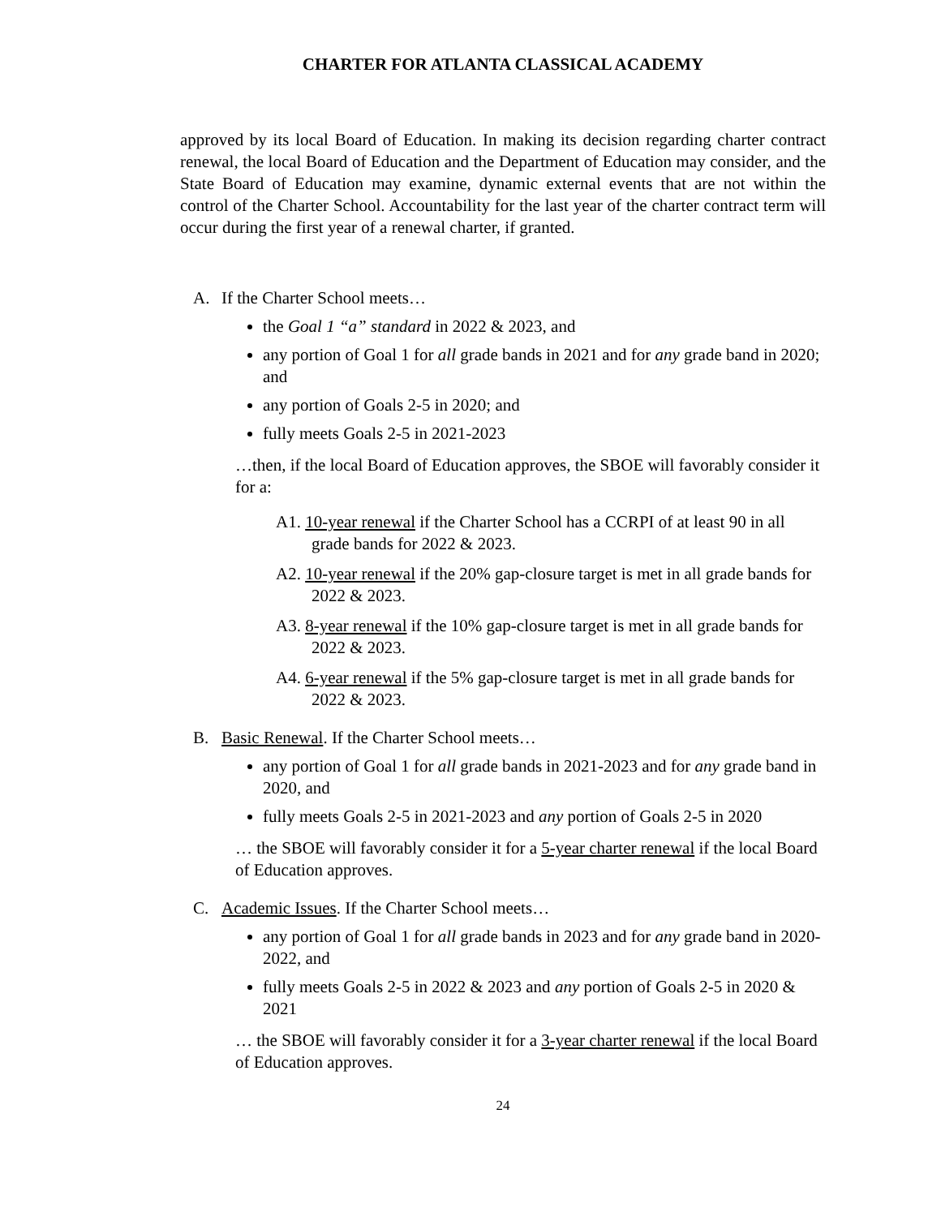CHARTER FOR ATLANTA CLASSICAL ACADEMY
approved by its local Board of Education. In making its decision regarding charter contract renewal, the local Board of Education and the Department of Education may consider, and the State Board of Education may examine, dynamic external events that are not within the control of the Charter School. Accountability for the last year of the charter contract term will occur during the first year of a renewal charter, if granted.
A. If the Charter School meets…
the Goal 1 “a” standard in 2022 & 2023, and
any portion of Goal 1 for all grade bands in 2021 and for any grade band in 2020; and
any portion of Goals 2-5 in 2020; and
fully meets Goals 2-5 in 2021-2023
…then, if the local Board of Education approves, the SBOE will favorably consider it for a:
A1. 10-year renewal if the Charter School has a CCRPI of at least 90 in all grade bands for 2022 & 2023.
A2. 10-year renewal if the 20% gap-closure target is met in all grade bands for 2022 & 2023.
A3. 8-year renewal if the 10% gap-closure target is met in all grade bands for 2022 & 2023.
A4. 6-year renewal if the 5% gap-closure target is met in all grade bands for 2022 & 2023.
B. Basic Renewal. If the Charter School meets…
any portion of Goal 1 for all grade bands in 2021-2023 and for any grade band in 2020, and
fully meets Goals 2-5 in 2021-2023 and any portion of Goals 2-5 in 2020
… the SBOE will favorably consider it for a 5-year charter renewal if the local Board of Education approves.
C. Academic Issues. If the Charter School meets…
any portion of Goal 1 for all grade bands in 2023 and for any grade band in 2020-2022, and
fully meets Goals 2-5 in 2022 & 2023 and any portion of Goals 2-5 in 2020 & 2021
… the SBOE will favorably consider it for a 3-year charter renewal if the local Board of Education approves.
24